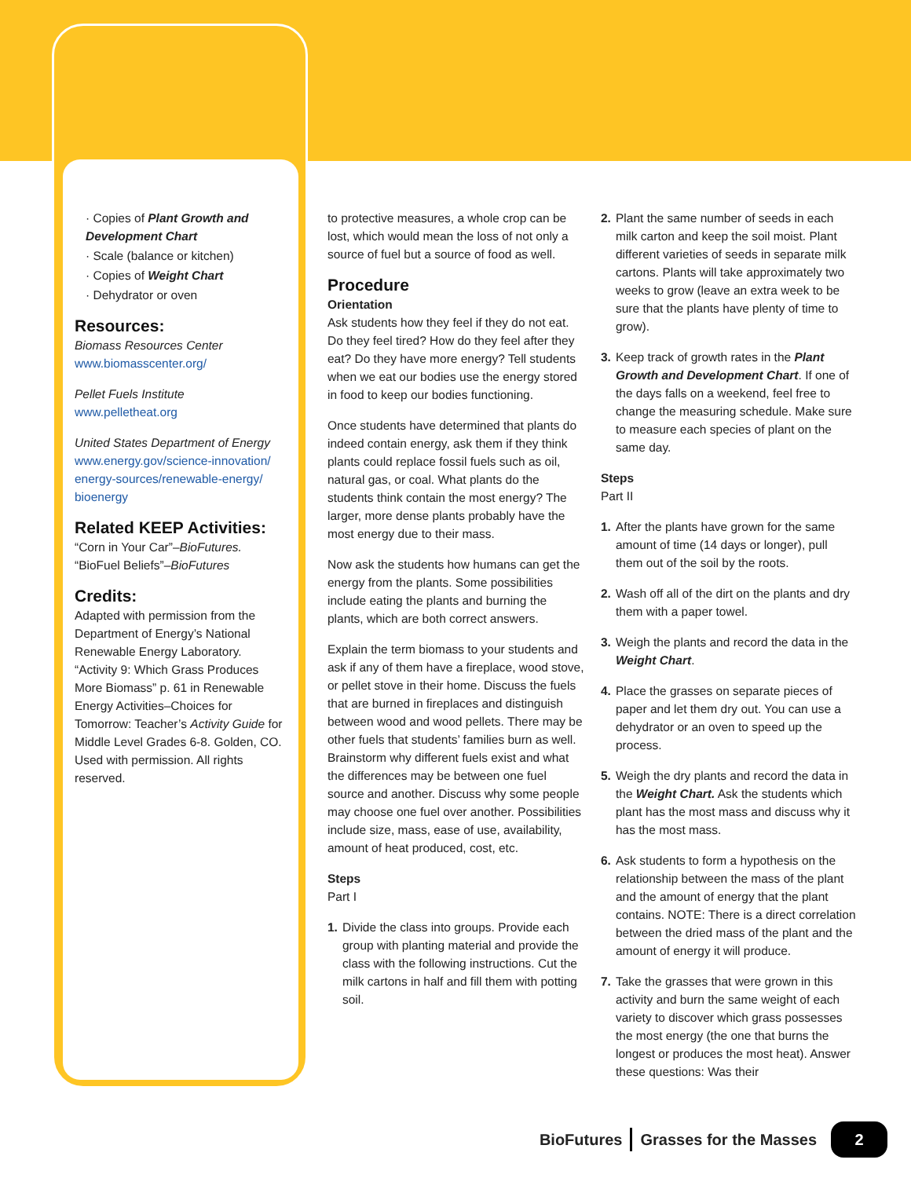· Copies of Plant Growth and Development Chart
· Scale (balance or kitchen)
· Copies of Weight Chart
· Dehydrator or oven
Resources:
Biomass Resources Center
www.biomasscenter.org/
Pellet Fuels Institute
www.pelletheat.org
United States Department of Energy
www.energy.gov/science-innovation/ energy-sources/renewable-energy/ bioenergy
Related KEEP Activities:
“Corn in Your Car”–BioFutures.
“BioFuel Beliefs”–BioFutures
Credits:
Adapted with permission from the Department of Energy’s National Renewable Energy Laboratory. “Activity 9: Which Grass Produces More Biomass” p. 61 in Renewable Energy Activities–Choices for Tomorrow: Teacher’s Activity Guide for Middle Level Grades 6-8. Golden, CO. Used with permission. All rights reserved.
to protective measures, a whole crop can be lost, which would mean the loss of not only a source of fuel but a source of food as well.
Procedure
Orientation
Ask students how they feel if they do not eat. Do they feel tired? How do they feel after they eat? Do they have more energy? Tell students when we eat our bodies use the energy stored in food to keep our bodies functioning.
Once students have determined that plants do indeed contain energy, ask them if they think plants could replace fossil fuels such as oil, natural gas, or coal. What plants do the students think contain the most energy? The larger, more dense plants probably have the most energy due to their mass.
Now ask the students how humans can get the energy from the plants. Some possibilities include eating the plants and burning the plants, which are both correct answers.
Explain the term biomass to your students and ask if any of them have a fireplace, wood stove, or pellet stove in their home. Discuss the fuels that are burned in fireplaces and distinguish between wood and wood pellets. There may be other fuels that students’ families burn as well. Brainstorm why different fuels exist and what the differences may be between one fuel source and another. Discuss why some people may choose one fuel over another. Possibilities include size, mass, ease of use, availability, amount of heat produced, cost, etc.
Steps
Part I
1. Divide the class into groups. Provide each group with planting material and provide the class with the following instructions. Cut the milk cartons in half and fill them with potting soil.
2. Plant the same number of seeds in each milk carton and keep the soil moist. Plant different varieties of seeds in separate milk cartons. Plants will take approximately two weeks to grow (leave an extra week to be sure that the plants have plenty of time to grow).
3. Keep track of growth rates in the Plant Growth and Development Chart. If one of the days falls on a weekend, feel free to change the measuring schedule. Make sure to measure each species of plant on the same day.
Steps
Part II
1. After the plants have grown for the same amount of time (14 days or longer), pull them out of the soil by the roots.
2. Wash off all of the dirt on the plants and dry them with a paper towel.
3. Weigh the plants and record the data in the Weight Chart.
4. Place the grasses on separate pieces of paper and let them dry out. You can use a dehydrator or an oven to speed up the process.
5. Weigh the dry plants and record the data in the Weight Chart. Ask the students which plant has the most mass and discuss why it has the most mass.
6. Ask students to form a hypothesis on the relationship between the mass of the plant and the amount of energy that the plant contains. NOTE: There is a direct correlation between the dried mass of the plant and the amount of energy it will produce.
7. Take the grasses that were grown in this activity and burn the same weight of each variety to discover which grass possesses the most energy (the one that burns the longest or produces the most heat). Answer these questions: Was their
BioFutures Grasses for the Masses 2